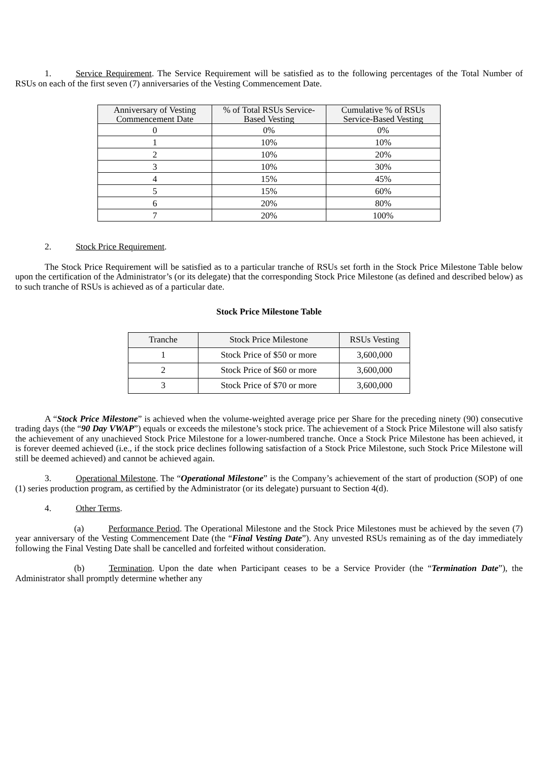1. Service Requirement. The Service Requirement will be satisfied as to the following percentages of the Total Number of RSUs on each of the first seven (7) anniversaries of the Vesting Commencement Date.
| Anniversary of Vesting Commencement Date | % of Total RSUs Service- Based Vesting | Cumulative % of RSUs Service-Based Vesting |
| --- | --- | --- |
| 0 | 0% | 0% |
| 1 | 10% | 10% |
| 2 | 10% | 20% |
| 3 | 10% | 30% |
| 4 | 15% | 45% |
| 5 | 15% | 60% |
| 6 | 20% | 80% |
| 7 | 20% | 100% |
2. Stock Price Requirement.
The Stock Price Requirement will be satisfied as to a particular tranche of RSUs set forth in the Stock Price Milestone Table below upon the certification of the Administrator’s (or its delegate) that the corresponding Stock Price Milestone (as defined and described below) as to such tranche of RSUs is achieved as of a particular date.
Stock Price Milestone Table
| Tranche | Stock Price Milestone | RSUs Vesting |
| --- | --- | --- |
| 1 | Stock Price of $50 or more | 3,600,000 |
| 2 | Stock Price of $60 or more | 3,600,000 |
| 3 | Stock Price of $70 or more | 3,600,000 |
A “Stock Price Milestone” is achieved when the volume-weighted average price per Share for the preceding ninety (90) consecutive trading days (the “90 Day VWAP”) equals or exceeds the milestone’s stock price. The achievement of a Stock Price Milestone will also satisfy the achievement of any unachieved Stock Price Milestone for a lower-numbered tranche. Once a Stock Price Milestone has been achieved, it is forever deemed achieved (i.e., if the stock price declines following satisfaction of a Stock Price Milestone, such Stock Price Milestone will still be deemed achieved) and cannot be achieved again.
3. Operational Milestone. The “Operational Milestone” is the Company’s achievement of the start of production (SOP) of one (1) series production program, as certified by the Administrator (or its delegate) pursuant to Section 4(d).
4. Other Terms.
(a) Performance Period. The Operational Milestone and the Stock Price Milestones must be achieved by the seven (7) year anniversary of the Vesting Commencement Date (the “Final Vesting Date”). Any unvested RSUs remaining as of the day immediately following the Final Vesting Date shall be cancelled and forfeited without consideration.
(b) Termination. Upon the date when Participant ceases to be a Service Provider (the “Termination Date”), the Administrator shall promptly determine whether any